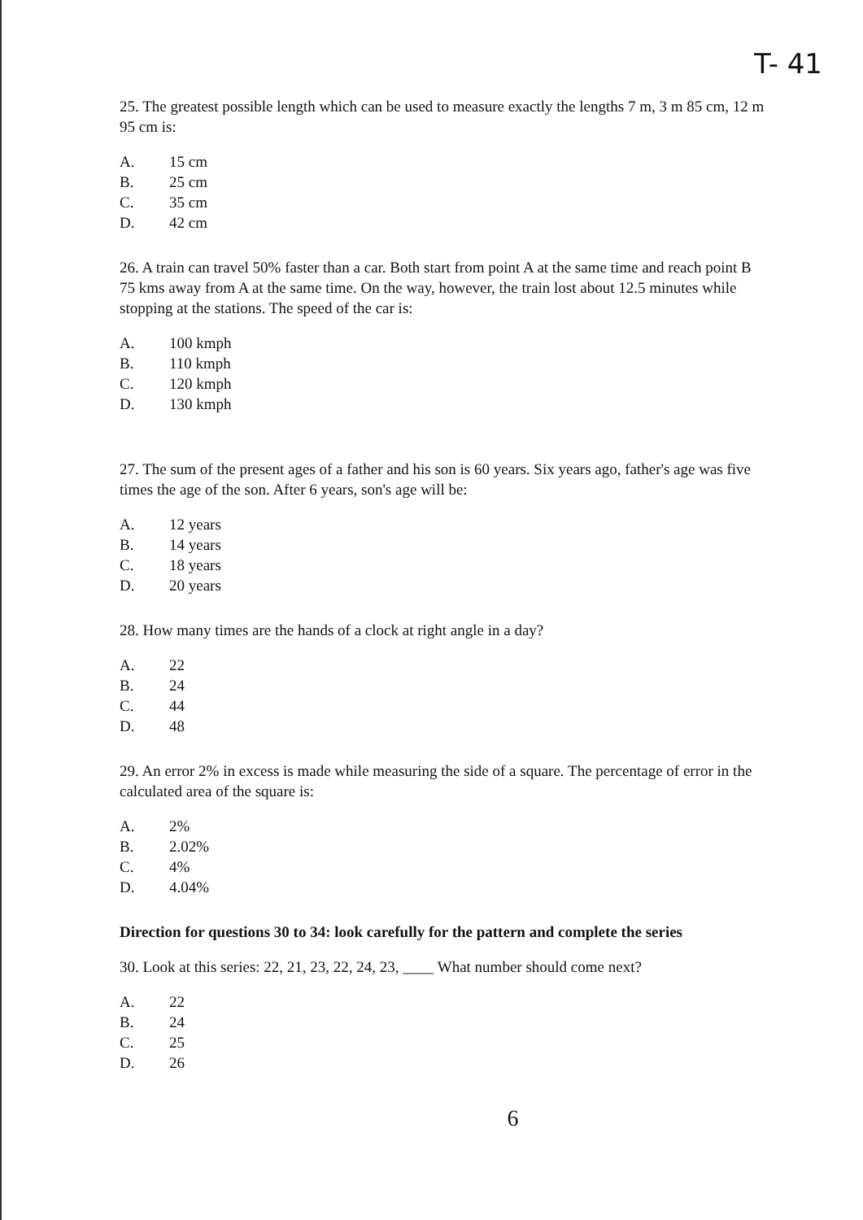T- 41
25. The greatest possible length which can be used to measure exactly the lengths 7 m, 3 m 85 cm, 12 m 95 cm is:
A. 15 cm
B. 25 cm
C. 35 cm
D. 42 cm
26. A train can travel 50% faster than a car. Both start from point A at the same time and reach point B 75 kms away from A at the same time. On the way, however, the train lost about 12.5 minutes while stopping at the stations. The speed of the car is:
A. 100 kmph
B. 110 kmph
C. 120 kmph
D. 130 kmph
27. The sum of the present ages of a father and his son is 60 years. Six years ago, father's age was five times the age of the son. After 6 years, son's age will be:
A. 12 years
B. 14 years
C. 18 years
D. 20 years
28. How many times are the hands of a clock at right angle in a day?
A. 22
B. 24
C. 44
D. 48
29. An error 2% in excess is made while measuring the side of a square. The percentage of error in the calculated area of the square is:
A. 2%
B. 2.02%
C. 4%
D. 4.04%
Direction for questions 30 to 34: look carefully for the pattern and complete the series
30. Look at this series: 22, 21, 23, 22, 24, 23, ____ What number should come next?
A. 22
B. 24
C. 25
D. 26
6